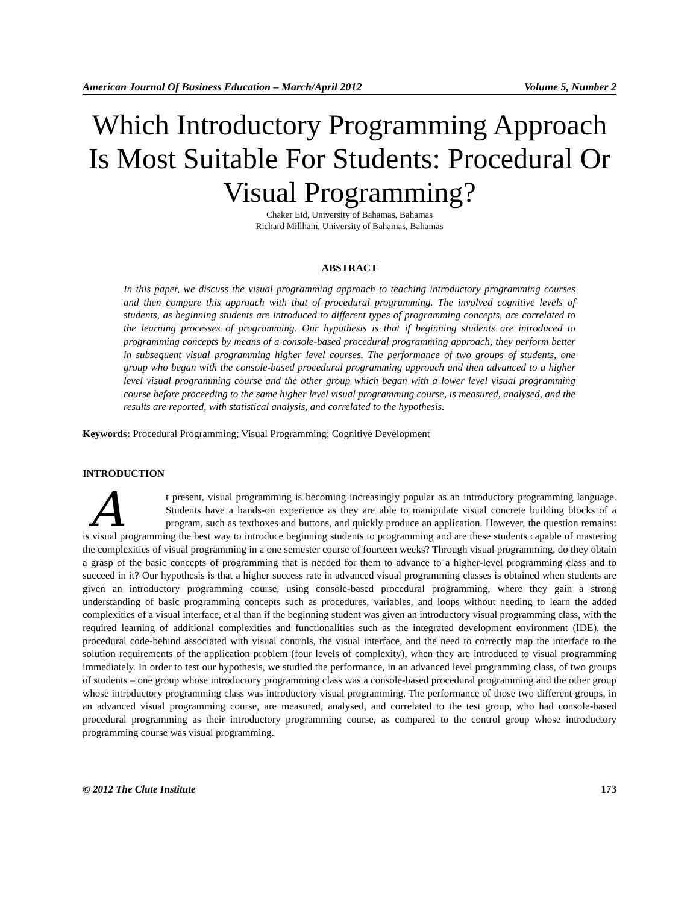American Journal Of Business Education – March/April 2012 Volume 5, Number 2
Which Introductory Programming Approach Is Most Suitable For Students: Procedural Or Visual Programming?
Chaker Eid, University of Bahamas, Bahamas
Richard Millham, University of Bahamas, Bahamas
ABSTRACT
In this paper, we discuss the visual programming approach to teaching introductory programming courses and then compare this approach with that of procedural programming. The involved cognitive levels of students, as beginning students are introduced to different types of programming concepts, are correlated to the learning processes of programming. Our hypothesis is that if beginning students are introduced to programming concepts by means of a console-based procedural programming approach, they perform better in subsequent visual programming higher level courses. The performance of two groups of students, one group who began with the console-based procedural programming approach and then advanced to a higher level visual programming course and the other group which began with a lower level visual programming course before proceeding to the same higher level visual programming course, is measured, analysed, and the results are reported, with statistical analysis, and correlated to the hypothesis.
Keywords: Procedural Programming; Visual Programming; Cognitive Development
INTRODUCTION
At present, visual programming is becoming increasingly popular as an introductory programming language. Students have a hands-on experience as they are able to manipulate visual concrete building blocks of a program, such as textboxes and buttons, and quickly produce an application. However, the question remains: is visual programming the best way to introduce beginning students to programming and are these students capable of mastering the complexities of visual programming in a one semester course of fourteen weeks? Through visual programming, do they obtain a grasp of the basic concepts of programming that is needed for them to advance to a higher-level programming class and to succeed in it? Our hypothesis is that a higher success rate in advanced visual programming classes is obtained when students are given an introductory programming course, using console-based procedural programming, where they gain a strong understanding of basic programming concepts such as procedures, variables, and loops without needing to learn the added complexities of a visual interface, et al than if the beginning student was given an introductory visual programming class, with the required learning of additional complexities and functionalities such as the integrated development environment (IDE), the procedural code-behind associated with visual controls, the visual interface, and the need to correctly map the interface to the solution requirements of the application problem (four levels of complexity), when they are introduced to visual programming immediately. In order to test our hypothesis, we studied the performance, in an advanced level programming class, of two groups of students – one group whose introductory programming class was a console-based procedural programming and the other group whose introductory programming class was introductory visual programming. The performance of those two different groups, in an advanced visual programming course, are measured, analysed, and correlated to the test group, who had console-based procedural programming as their introductory programming course, as compared to the control group whose introductory programming course was visual programming.
© 2012 The Clute Institute 173